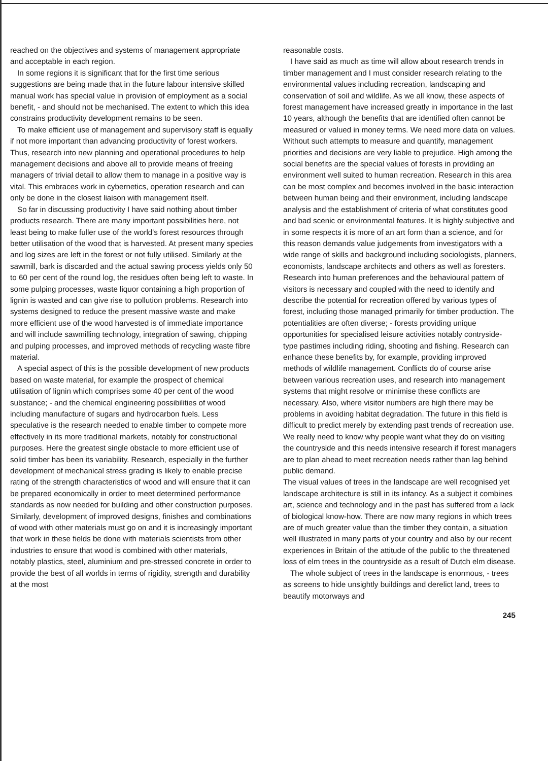reached on the objectives and systems of management appropriate and acceptable in each region.
In some regions it is significant that for the first time serious suggestions are being made that in the future labour intensive skilled manual work has special value in provision of employment as a social benefit, - and should not be mechanised. The extent to which this idea constrains productivity development remains to be seen.
To make efficient use of management and supervisory staff is equally if not more important than advancing productivity of forest workers. Thus, research into new planning and operational procedures to help management decisions and above all to provide means of freeing managers of trivial detail to allow them to manage in a positive way is vital. This embraces work in cybernetics, operation research and can only be done in the closest liaison with management itself.
So far in discussing productivity I have said nothing about timber products research. There are many important possibilities here, not least being to make fuller use of the world's forest resources through better utilisation of the wood that is harvested. At present many species and log sizes are left in the forest or not fully utilised. Similarly at the sawmill, bark is discarded and the actual sawing process yields only 50 to 60 per cent of the round log, the residues often being left to waste. In some pulping processes, waste liquor containing a high proportion of lignin is wasted and can give rise to pollution problems. Research into systems designed to reduce the present massive waste and make more efficient use of the wood harvested is of immediate importance and will include sawmilling technology, integration of sawing, chipping and pulping processes, and improved methods of recycling waste fibre material.
A special aspect of this is the possible development of new products based on waste material, for example the prospect of chemical utilisation of lignin which comprises some 40 per cent of the wood substance; - and the chemical engineering possibilities of wood including manufacture of sugars and hydrocarbon fuels. Less speculative is the research needed to enable timber to compete more effectively in its more traditional markets, notably for constructional purposes. Here the greatest single obstacle to more efficient use of solid timber has been its variability. Research, especially in the further development of mechanical stress grading is likely to enable precise rating of the strength characteristics of wood and will ensure that it can be prepared economically in order to meet determined performance standards as now needed for building and other construction purposes. Similarly, development of improved designs, finishes and combinations of wood with other materials must go on and it is increasingly important that work in these fields be done with materials scientists from other industries to ensure that wood is combined with other materials, notably plastics, steel, aluminium and pre-stressed concrete in order to provide the best of all worlds in terms of rigidity, strength and durability at the most
reasonable costs.
I have said as much as time will allow about research trends in timber management and I must consider research relating to the environmental values including recreation, landscaping and conservation of soil and wildlife. As we all know, these aspects of forest management have increased greatly in importance in the last 10 years, although the benefits that are identified often cannot be measured or valued in money terms. We need more data on values. Without such attempts to measure and quantify, management priorities and decisions are very liable to prejudice. High among the social benefits are the special values of forests in providing an environment well suited to human recreation. Research in this area can be most complex and becomes involved in the basic interaction between human being and their environment, including landscape analysis and the establishment of criteria of what constitutes good and bad scenic or environmental features. It is highly subjective and in some respects it is more of an art form than a science, and for this reason demands value judgements from investigators with a wide range of skills and background including sociologists, planners, economists, landscape architects and others as well as foresters. Research into human preferences and the behavioural pattern of visitors is necessary and coupled with the need to identify and describe the potential for recreation offered by various types of forest, including those managed primarily for timber production. The potentialities are often diverse; - forests providing unique opportunities for specialised leisure activities notably contryside-type pastimes including riding, shooting and fishing. Research can enhance these benefits by, for example, providing improved methods of wildlife management. Conflicts do of course arise between various recreation uses, and research into management systems that might resolve or minimise these conflicts are necessary. Also, where visitor numbers are high there may be problems in avoiding habitat degradation. The future in this field is difficult to predict merely by extending past trends of recreation use. We really need to know why people want what they do on visiting the countryside and this needs intensive research if forest managers are to plan ahead to meet recreation needs rather than lag behind public demand.
The visual values of trees in the landscape are well recognised yet landscape architecture is still in its infancy. As a subject it combines art, science and technology and in the past has suffered from a lack of biological know-how. There are now many regions in which trees are of much greater value than the timber they contain, a situation well illustrated in many parts of your country and also by our recent experiences in Britain of the attitude of the public to the threatened loss of elm trees in the countryside as a result of Dutch elm disease.
The whole subject of trees in the landscape is enormous, - trees as screens to hide unsightly buildings and derelict land, trees to beautify motorways and
245